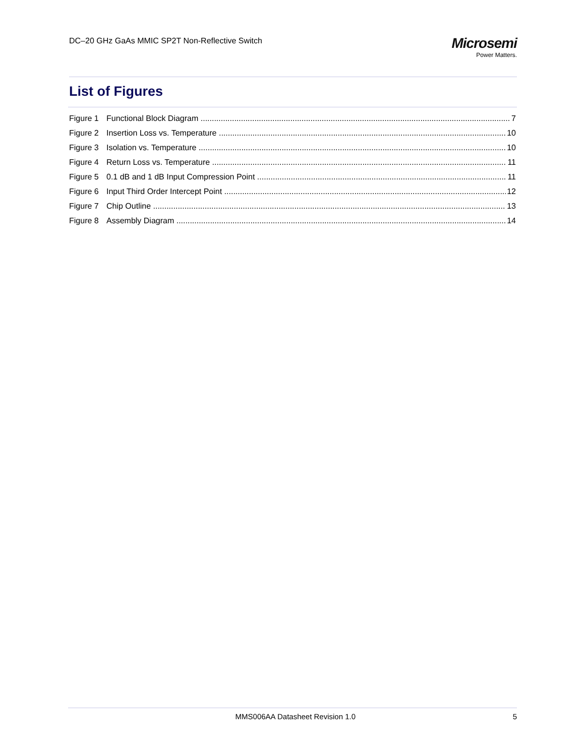DC–20 GHz GaAs MMIC SP2T Non-Reflective Switch
Microsemi
Power Matters.
List of Figures
Figure 1 Functional Block Diagram 7
Figure 2 Insertion Loss vs. Temperature 10
Figure 3 Isolation vs. Temperature 10
Figure 4 Return Loss vs. Temperature 11
Figure 5 0.1 dB and 1 dB Input Compression Point 11
Figure 6 Input Third Order Intercept Point 12
Figure 7 Chip Outline 13
Figure 8 Assembly Diagram 14
MMS006AA Datasheet Revision 1.0 5